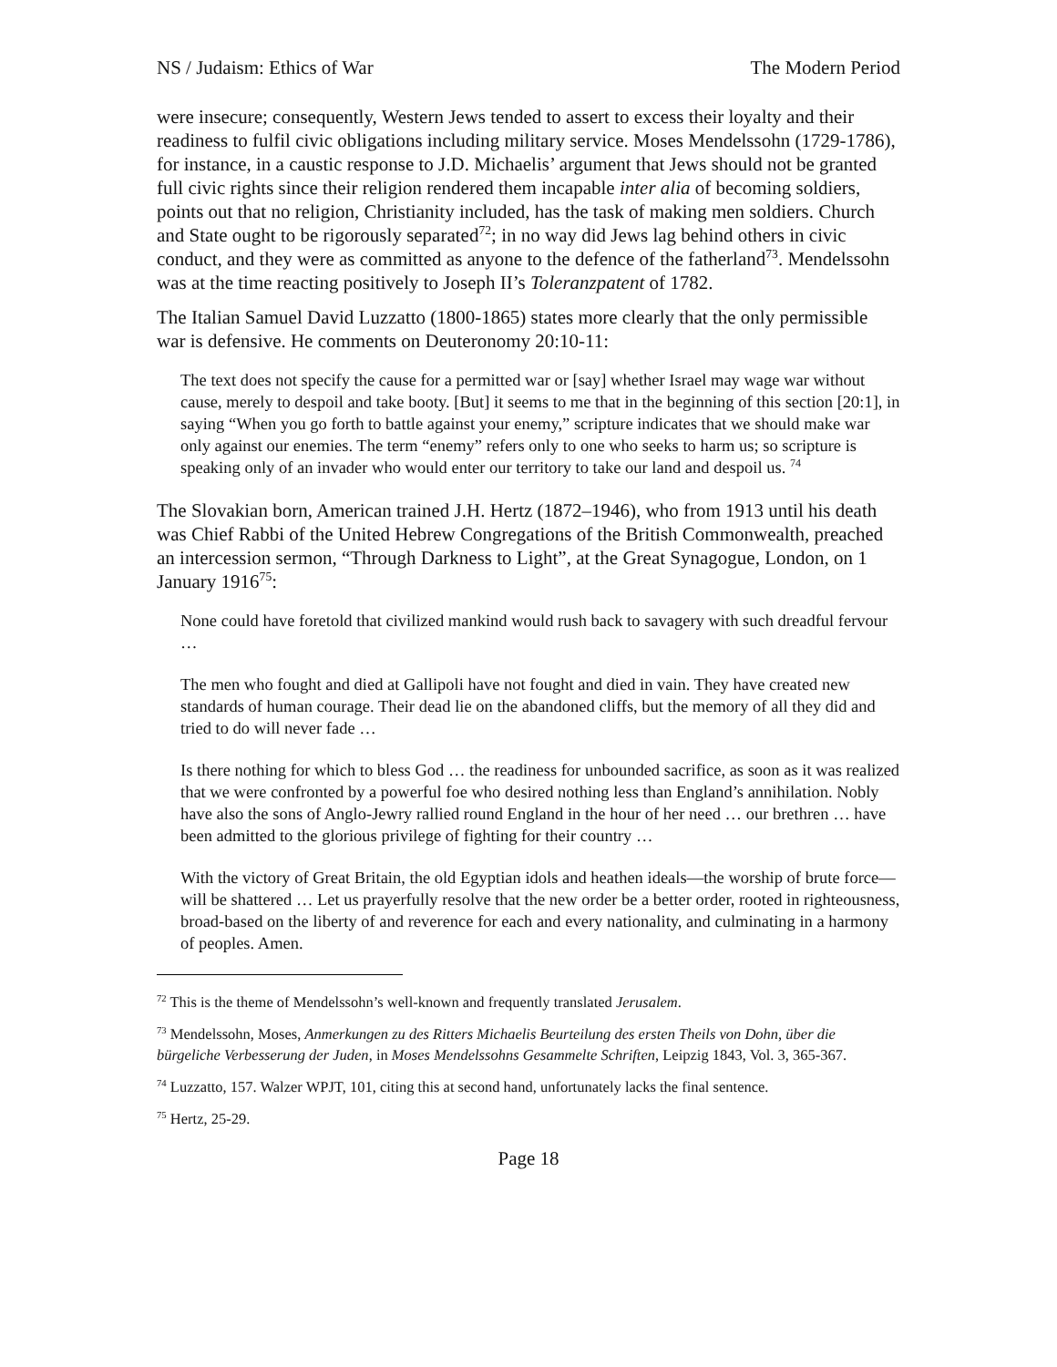NS / Judaism: Ethics of War The Modern Period
were insecure; consequently, Western Jews tended to assert to excess their loyalty and their readiness to fulfil civic obligations including military service. Moses Mendelssohn (1729-1786), for instance, in a caustic response to J.D. Michaelis’ argument that Jews should not be granted full civic rights since their religion rendered them incapable inter alia of becoming soldiers, points out that no religion, Christianity included, has the task of making men soldiers. Church and State ought to be rigorously separated<sup>72</sup>; in no way did Jews lag behind others in civic conduct, and they were as committed as anyone to the defence of the fatherland<sup>73</sup>. Mendelssohn was at the time reacting positively to Joseph II’s Toleranzpatent of 1782.
The Italian Samuel David Luzzatto (1800-1865) states more clearly that the only permissible war is defensive. He comments on Deuteronomy 20:10-11:
The text does not specify the cause for a permitted war or [say] whether Israel may wage war without cause, merely to despoil and take booty. [But] it seems to me that in the beginning of this section [20:1], in saying “When you go forth to battle against your enemy,” scripture indicates that we should make war only against our enemies. The term “enemy” refers only to one who seeks to harm us; so scripture is speaking only of an invader who would enter our territory to take our land and despoil us. <sup>74</sup>
The Slovakian born, American trained J.H. Hertz (1872–1946), who from 1913 until his death was Chief Rabbi of the United Hebrew Congregations of the British Commonwealth, preached an intercession sermon, “Through Darkness to Light”, at the Great Synagogue, London, on 1 January 1916<sup>75</sup>:
None could have foretold that civilized mankind would rush back to savagery with such dreadful fervour …
The men who fought and died at Gallipoli have not fought and died in vain. They have created new standards of human courage. Their dead lie on the abandoned cliffs, but the memory of all they did and tried to do will never fade …
Is there nothing for which to bless God … the readiness for unbounded sacrifice, as soon as it was realized that we were confronted by a powerful foe who desired nothing less than England’s annihilation. Nobly have also the sons of Anglo-Jewry rallied round England in the hour of her need … our brethren … have been admitted to the glorious privilege of fighting for their country …
With the victory of Great Britain, the old Egyptian idols and heathen ideals—the worship of brute force—will be shattered … Let us prayerfully resolve that the new order be a better order, rooted in righteousness, broad-based on the liberty of and reverence for each and every nationality, and culminating in a harmony of peoples. Amen.
<sup>72</sup> This is the theme of Mendelssohn’s well-known and frequently translated Jerusalem.
<sup>73</sup> Mendelssohn, Moses, Anmerkungen zu des Ritters Michaelis Beurteilung des ersten Theils von Dohn, über die bürgeliche Verbesserung der Juden, in Moses Mendelssohns Gesammelte Schriften, Leipzig 1843, Vol. 3, 365-367.
<sup>74</sup> Luzzatto, 157. Walzer WPJT, 101, citing this at second hand, unfortunately lacks the final sentence.
<sup>75</sup> Hertz, 25-29.
Page 18